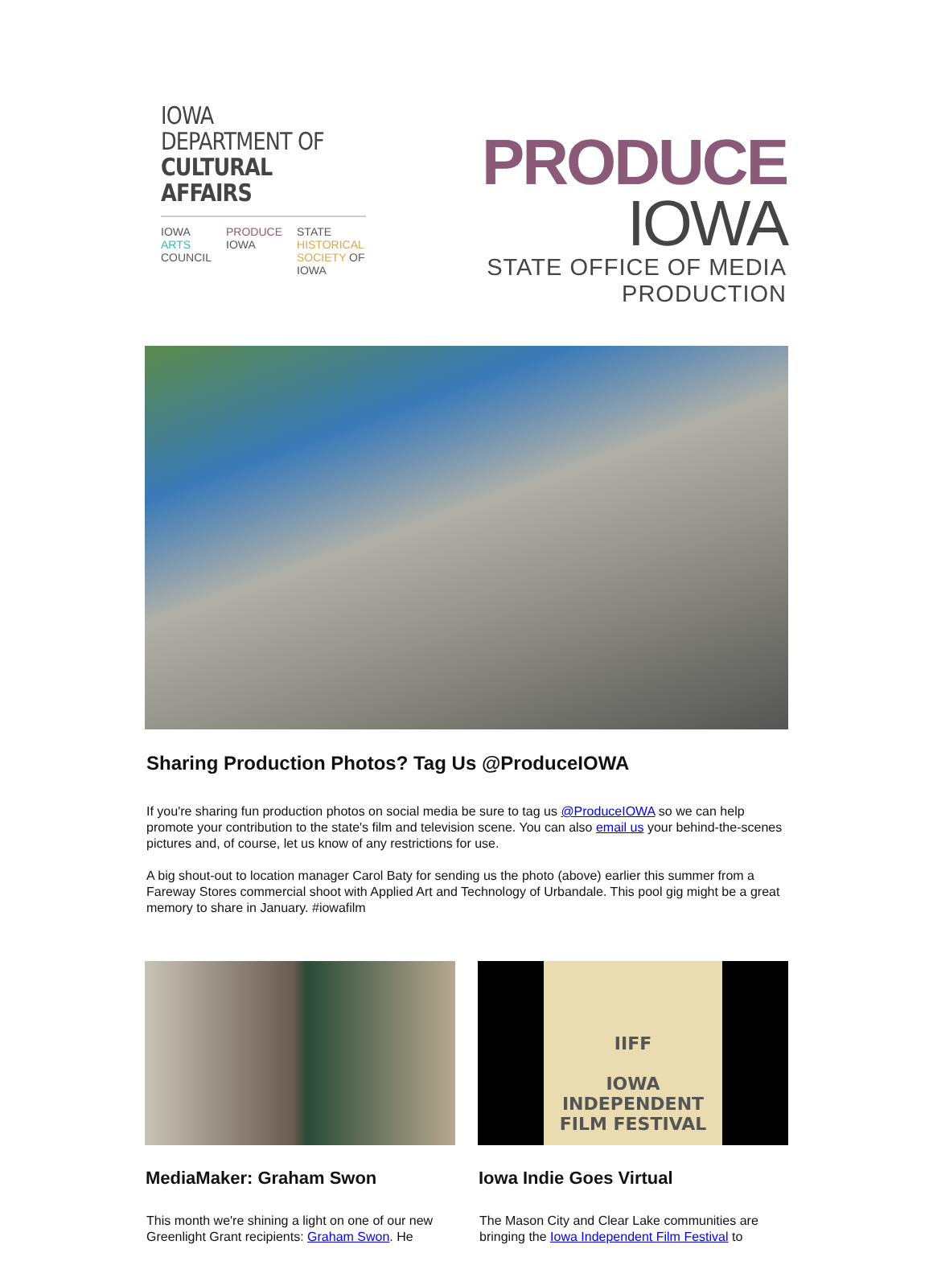IOWA DEPARTMENT OF
CULTURAL AFFAIRS
IOWA ARTS
COUNCIL
PRODUCE
IOWA
STATE HISTORICAL
SOCIETY OF IOWA
PRODUCE IOWA
STATE OFFICE OF MEDIA PRODUCTION
Sharing Production Photos? Tag Us @ProduceIOWA
If you're sharing fun production photos on social media be sure to tag us @ProduceIOWA so we can help promote your contribution to the state's film and television scene. You can also email us your behind-the-scenes pictures and, of course, let us know of any restrictions for use.
A big shout-out to location manager Carol Baty for sending us the photo (above) earlier this summer from a Fareway Stores commercial shoot with Applied Art and Technology of Urbandale. This pool gig might be a great memory to share in January. #iowafilm
MediaMaker: Graham Swon
This month we're shining a light on one of our new Greenlight Grant recipients: Graham Swon. He
IIFF
IOWA INDEPENDENT
FILM FESTIVAL
Iowa Indie Goes Virtual
The Mason City and Clear Lake communities are bringing the Iowa Independent Film Festival to